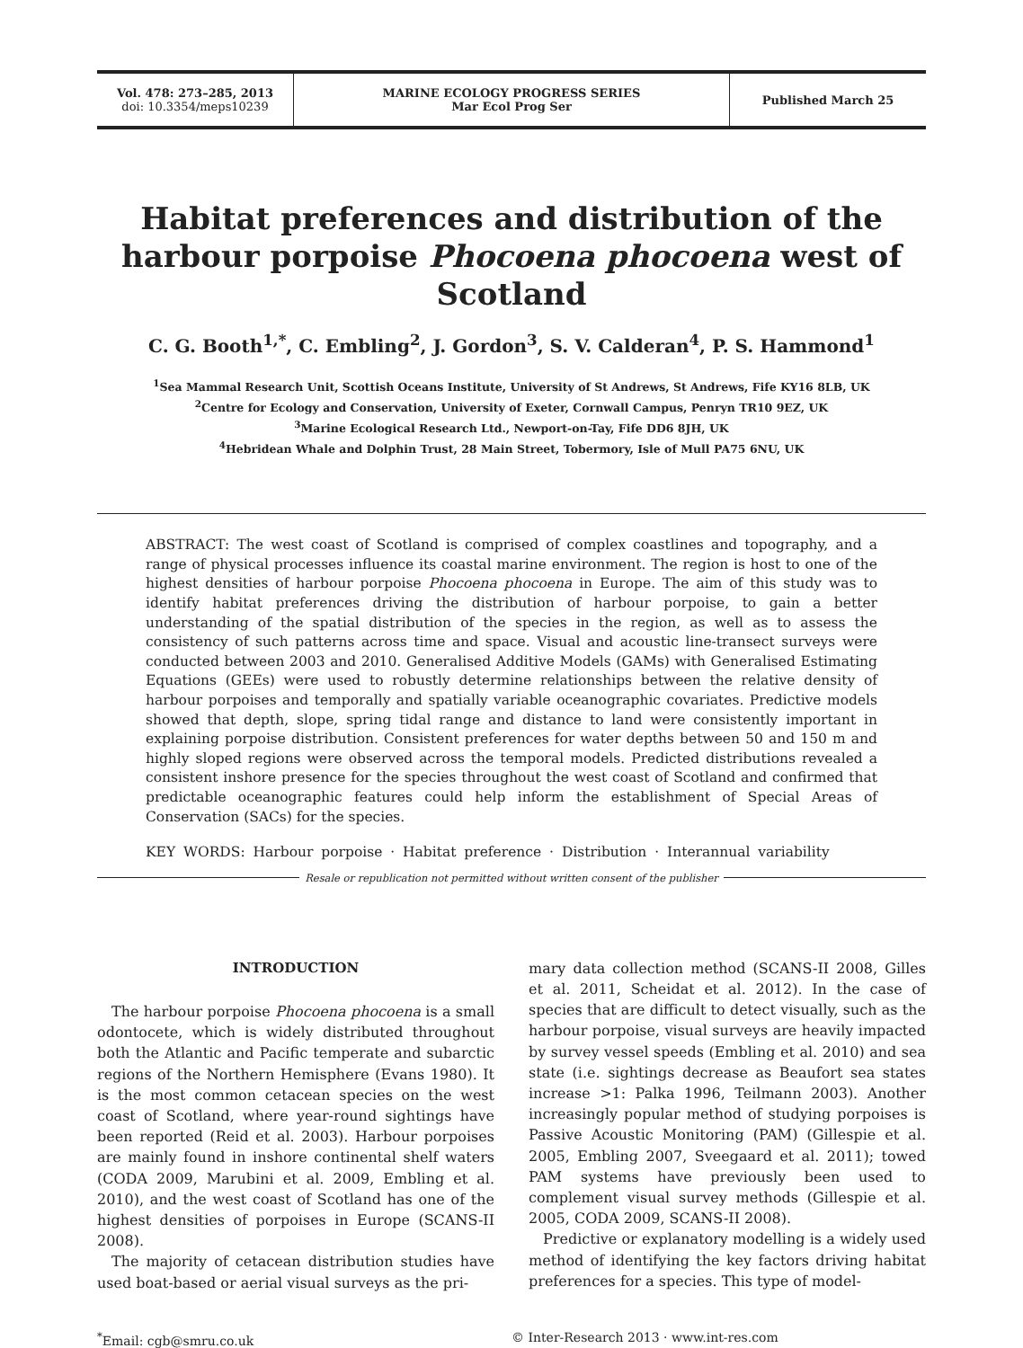Vol. 478: 273–285, 2013
doi: 10.3354/meps10239
MARINE ECOLOGY PROGRESS SERIES
Mar Ecol Prog Ser
Published March 25
Habitat preferences and distribution of the harbour porpoise Phocoena phocoena west of Scotland
C. G. Booth<sup>1,*</sup>, C. Embling<sup>2</sup>, J. Gordon<sup>3</sup>, S. V. Calderan<sup>4</sup>, P. S. Hammond<sup>1</sup>
<sup>1</sup> Sea Mammal Research Unit, Scottish Oceans Institute, University of St Andrews, St Andrews, Fife KY16 8LB, UK
<sup>2</sup> Centre for Ecology and Conservation, University of Exeter, Cornwall Campus, Penryn TR10 9EZ, UK
<sup>3</sup> Marine Ecological Research Ltd., Newport-on-Tay, Fife DD6 8JH, UK
<sup>4</sup> Hebridean Whale and Dolphin Trust, 28 Main Street, Tobermory, Isle of Mull PA75 6NU, UK
ABSTRACT: The west coast of Scotland is comprised of complex coastlines and topography, and a range of physical processes influence its coastal marine environment. The region is host to one of the highest densities of harbour porpoise Phocoena phocoena in Europe. The aim of this study was to identify habitat preferences driving the distribution of harbour porpoise, to gain a better understanding of the spatial distribution of the species in the region, as well as to assess the consistency of such patterns across time and space. Visual and acoustic line-transect surveys were conducted between 2003 and 2010. Generalised Additive Models (GAMs) with Generalised Estimating Equations (GEEs) were used to robustly determine relationships between the relative density of harbour porpoises and temporally and spatially variable oceanographic covariates. Predictive models showed that depth, slope, spring tidal range and distance to land were consistently important in explaining porpoise distribution. Consistent preferences for water depths between 50 and 150 m and highly sloped regions were observed across the temporal models. Predicted distributions revealed a consistent inshore presence for the species throughout the west coast of Scotland and confirmed that predictable oceanographic features could help inform the establishment of Special Areas of Conservation (SACs) for the species.
KEY WORDS: Harbour porpoise · Habitat preference · Distribution · Interannual variability
Resale or republication not permitted without written consent of the publisher
INTRODUCTION
The harbour porpoise Phocoena phocoena is a small odontocete, which is widely distributed throughout both the Atlantic and Pacific temperate and subarctic regions of the Northern Hemisphere (Evans 1980). It is the most common cetacean species on the west coast of Scotland, where year-round sightings have been reported (Reid et al. 2003). Harbour porpoises are mainly found in inshore continental shelf waters (CODA 2009, Marubini et al. 2009, Embling et al. 2010), and the west coast of Scotland has one of the highest densities of porpoises in Europe (SCANS-II 2008).
The majority of cetacean distribution studies have used boat-based or aerial visual surveys as the pri-
mary data collection method (SCANS-II 2008, Gilles et al. 2011, Scheidat et al. 2012). In the case of species that are difficult to detect visually, such as the harbour porpoise, visual surveys are heavily impacted by survey vessel speeds (Embling et al. 2010) and sea state (i.e. sightings decrease as Beaufort sea states increase >1: Palka 1996, Teilmann 2003). Another increasingly popular method of studying porpoises is Passive Acoustic Monitoring (PAM) (Gillespie et al. 2005, Embling 2007, Sveegaard et al. 2011); towed PAM systems have previously been used to complement visual survey methods (Gillespie et al. 2005, CODA 2009, SCANS-II 2008).
Predictive or explanatory modelling is a widely used method of identifying the key factors driving habitat preferences for a species. This type of model-
<sup>*</sup> Email: cgb@smru.co.uk © Inter-Research 2013 · www.int-res.com